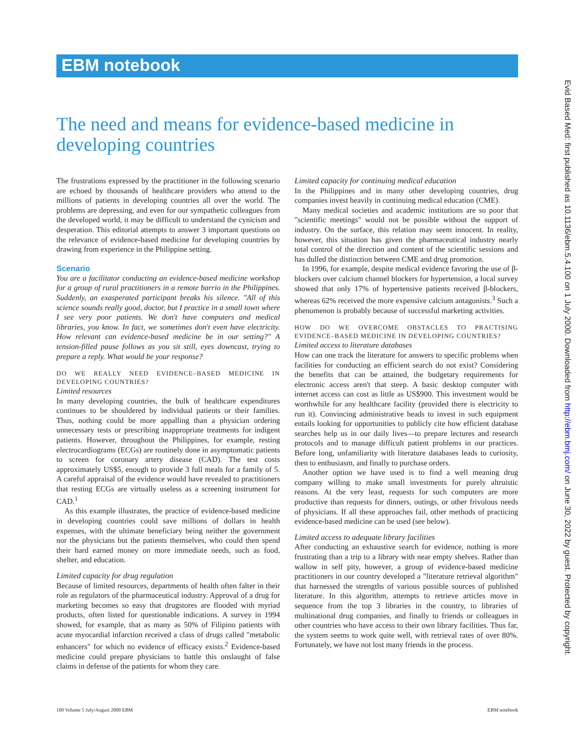EBM notebook
The need and means for evidence-based medicine in developing countries
The frustrations expressed by the practitioner in the following scenario are echoed by thousands of healthcare providers who attend to the millions of patients in developing countries all over the world. The problems are depressing, and even for our sympathetic colleagues from the developed world, it may be difficult to understand the cynicism and desperation. This editorial attempts to answer 3 important questions on the relevance of evidence-based medicine for developing countries by drawing from experience in the Philippine setting.
Scenario
You are a facilitator conducting an evidence-based medicine workshop for a group of rural practitioners in a remote barrio in the Philippines. Suddenly, an exasperated participant breaks his silence. "All of this science sounds really good, doctor, but I practice in a small town where I see very poor patients. We don't have computers and medical libraries, you know. In fact, we sometimes don't even have electricity. How relevant can evidence-based medicine be in our setting?" A tension-filled pause follows as you sit still, eyes downcast, trying to prepare a reply. What would be your response?
DO WE REALLY NEED EVIDENCE–BASED MEDICINE IN DEVELOPING COUNTRIES?
Limited resources
In many developing countries, the bulk of healthcare expenditures continues to be shouldered by individual patients or their families. Thus, nothing could be more appalling than a physician ordering unnecessary tests or prescribing inappropriate treatments for indigent patients. However, throughout the Philippines, for example, resting electrocardiograms (ECGs) are routinely done in asymptomatic patients to screen for coronary artery disease (CAD). The test costs approximately US$5, enough to provide 3 full meals for a family of 5. A careful appraisal of the evidence would have revealed to practitioners that resting ECGs are virtually useless as a screening instrument for CAD.<sup>1</sup>
As this example illustrates, the practice of evidence-based medicine in developing countries could save millions of dollars in health expenses, with the ultimate beneficiary being neither the government nor the physicians but the patients themselves, who could then spend their hard earned money on more immediate needs, such as food, shelter, and education.
Limited capacity for drug regulation
Because of limited resources, departments of health often falter in their role as regulators of the pharmaceutical industry. Approval of a drug for marketing becomes so easy that drugstores are flooded with myriad products, often listed for questionable indications. A survey in 1994 showed, for example, that as many as 50% of Filipino patients with acute myocardial infarction received a class of drugs called "metabolic enhancers" for which no evidence of efficacy exists.<sup>2</sup> Evidence-based medicine could prepare physicians to battle this onslaught of false claims in defense of the patients for whom they care.
Limited capacity for continuing medical education
In the Philippines and in many other developing countries, drug companies invest heavily in continuing medical education (CME).
Many medical societies and academic institutions are so poor that "scientific meetings" would not be possible without the support of industry. On the surface, this relation may seem innocent. In reality, however, this situation has given the pharmaceutical industry nearly total control of the direction and content of the scientific sessions and has dulled the distinction between CME and drug promotion.
In 1996, for example, despite medical evidence favoring the use of β-blockers over calcium channel blockers for hypertension, a local survey showed that only 17% of hypertensive patients received β-blockers, whereas 62% received the more expensive calcium antagonists.<sup>3</sup> Such a phenomenon is probably because of successful marketing activities.
HOW DO WE OVERCOME OBSTACLES TO PRACTISING EVIDENCE–BASED MEDICINE IN DEVELOPING COUNTRIES?
Limited access to literature databases
How can one track the literature for answers to specific problems when facilities for conducting an efficient search do not exist? Considering the benefits that can be attained, the budgetary requirements for electronic access aren't that steep. A basic desktop computer with internet access can cost as little as US$900. This investment would be worthwhile for any healthcare facility (provided there is electricity to run it). Convincing administrative heads to invest in such equipment entails looking for opportunities to publicly cite how efficient database searches help us in our daily lives—to prepare lectures and research protocols and to manage difficult patient problems in our practices. Before long, unfamiliarity with literature databases leads to curiosity, then to enthusiasm, and finally to purchase orders.
Another option we have used is to find a well meaning drug company willing to make small investments for purely altruistic reasons. At the very least, requests for such computers are more productive than requests for dinners, outings, or other frivolous needs of physicians. If all these approaches fail, other methods of practicing evidence-based medicine can be used (see below).
Limited access to adequate library facilities
After conducting an exhaustive search for evidence, nothing is more frustrating than a trip to a library with near empty shelves. Rather than wallow in self pity, however, a group of evidence-based medicine practitioners in our country developed a "literature retrieval algorithm" that harnessed the strengths of various possible sources of published literature. In this algorithm, attempts to retrieve articles move in sequence from the top 3 libraries in the country, to libraries of multinational drug companies, and finally to friends or colleagues in other countries who have access to their own library facilities. Thus far, the system seems to work quite well, with retrieval rates of over 80%. Fortunately, we have not lost many friends in the process.
100 Volume 5 July/August 2000 EBM
EBM notebook
Evid Based Med: first published as 10.1136/ebm.5.4.100 on 1 July 2000. Downloaded from http://ebm.bmj.com/ on June 30, 2022 by guest. Protected by copyright.